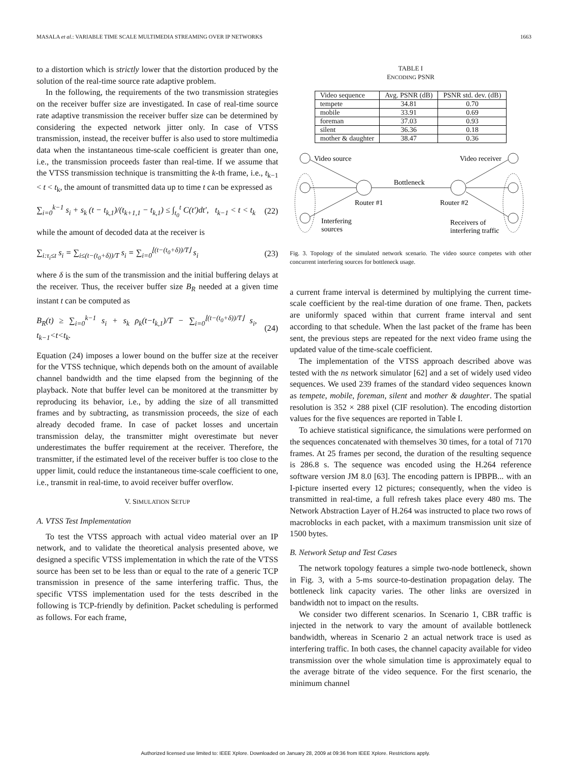MASALA et al.: VARIABLE TIME SCALE MULTIMEDIA STREAMING OVER IP NETWORKS 1663
to a distortion which is strictly lower that the distortion produced by the solution of the real-time source rate adaptive problem.
In the following, the requirements of the two transmission strategies on the receiver buffer size are investigated. In case of real-time source rate adaptive transmission the receiver buffer size can be determined by considering the expected network jitter only. In case of VTSS transmission, instead, the receiver buffer is also used to store multimedia data when the instantaneous time-scale coefficient is greater than one, i.e., the transmission proceeds faster than real-time. If we assume that the VTSS transmission technique is transmitting the k-th frame, i.e., t<sub>k−1</sub> < t < t<sub>k</sub>, the amount of transmitted data up to time t can be expressed as
∑<sub>i=0</sub><sup>k−1</sup> s<sub>i</sub> + s<sub>k</sub> (t − t<sub>k,1</sub>)/(t<sub>k+1,1</sub> − t<sub>k,1</sub>) ≤ ∫<sub>t<sub>0</sub></sub><sup>t</sup> C(t′)dt′, t<sub>k−1</sub> < t < t<sub>k</sub> (22)
while the amount of decoded data at the receiver is
∑<sub>i:τ<sub>i</sub>≤t</sub> s<sub>i</sub> = ∑<sub>i≤(t−(t<sub>0</sub>+δ))/T</sub> s<sub>i</sub> = ∑<sub>i=0</sub><sup>⌊(t−(t<sub>0</sub>+δ))/T⌋</sup> s<sub>i</sub> (23)
where δ is the sum of the transmission and the initial buffering delays at the receiver. Thus, the receiver buffer size B<sub>R</sub> needed at a given time instant t can be computed as
B<sub>R</sub>(t) ≥ ∑<sub>i=0</sub><sup>k−1</sup> s<sub>i</sub> + s<sub>k</sub> ρ<sub>k</sub>(t−t<sub>k,1</sub>)/T − ∑<sub>i=0</sub><sup>⌊(t−(t<sub>0</sub>+δ))/T⌋</sup> s<sub>i</sub>, t<sub>k−1</sub><t<t<sub>k</sub>. (24)
Equation (24) imposes a lower bound on the buffer size at the receiver for the VTSS technique, which depends both on the amount of available channel bandwidth and the time elapsed from the beginning of the playback. Note that buffer level can be monitored at the transmitter by reproducing its behavior, i.e., by adding the size of all transmitted frames and by subtracting, as transmission proceeds, the size of each already decoded frame. In case of packet losses and uncertain transmission delay, the transmitter might overestimate but never underestimates the buffer requirement at the receiver. Therefore, the transmitter, if the estimated level of the receiver buffer is too close to the upper limit, could reduce the instantaneous time-scale coefficient to one, i.e., transmit in real-time, to avoid receiver buffer overflow.
V. SIMULATION SETUP
A. VTSS Test Implementation
To test the VTSS approach with actual video material over an IP network, and to validate the theoretical analysis presented above, we designed a specific VTSS implementation in which the rate of the VTSS source has been set to be less than or equal to the rate of a generic TCP transmission in presence of the same interfering traffic. Thus, the specific VTSS implementation used for the tests described in the following is TCP-friendly by definition. Packet scheduling is performed as follows. For each frame,
TABLE I
ENCODING PSNR
| Video sequence | Avg. PSNR (dB) | PSNR std. dev. (dB) |
| --- | --- | --- |
| tempete | 34.81 | 0.70 |
| mobile | 33.91 | 0.69 |
| foreman | 37.03 | 0.93 |
| silent | 36.36 | 0.18 |
| mother & daughter | 38.47 | 0.36 |
Video source
Video receiver
Bottleneck
Router #1
Router #2
Interfering
sources
Receivers of
interfering traffic
Fig. 3. Topology of the simulated network scenario. The video source competes with other concurrent interfering sources for bottleneck usage.
a current frame interval is determined by multiplying the current time-scale coefficient by the real-time duration of one frame. Then, packets are uniformly spaced within that current frame interval and sent according to that schedule. When the last packet of the frame has been sent, the previous steps are repeated for the next video frame using the updated value of the time-scale coefficient.
The implementation of the VTSS approach described above was tested with the ns network simulator [62] and a set of widely used video sequences. We used 239 frames of the standard video sequences known as tempete, mobile, foreman, silent and mother & daughter. The spatial resolution is 352 × 288 pixel (CIF resolution). The encoding distortion values for the five sequences are reported in Table I.
To achieve statistical significance, the simulations were performed on the sequences concatenated with themselves 30 times, for a total of 7170 frames. At 25 frames per second, the duration of the resulting sequence is 286.8 s. The sequence was encoded using the H.264 reference software version JM 8.0 [63]. The encoding pattern is IPBPB... with an I-picture inserted every 12 pictures; consequently, when the video is transmitted in real-time, a full refresh takes place every 480 ms. The Network Abstraction Layer of H.264 was instructed to place two rows of macroblocks in each packet, with a maximum transmission unit size of 1500 bytes.
B. Network Setup and Test Cases
The network topology features a simple two-node bottleneck, shown in Fig. 3, with a 5-ms source-to-destination propagation delay. The bottleneck link capacity varies. The other links are oversized in bandwidth not to impact on the results.
We consider two different scenarios. In Scenario 1, CBR traffic is injected in the network to vary the amount of available bottleneck bandwidth, whereas in Scenario 2 an actual network trace is used as interfering traffic. In both cases, the channel capacity available for video transmission over the whole simulation time is approximately equal to the average bitrate of the video sequence. For the first scenario, the minimum channel
Authorized licensed use limited to: IEEE Xplore. Downloaded on January 28, 2009 at 09:36 from IEEE Xplore. Restrictions apply.